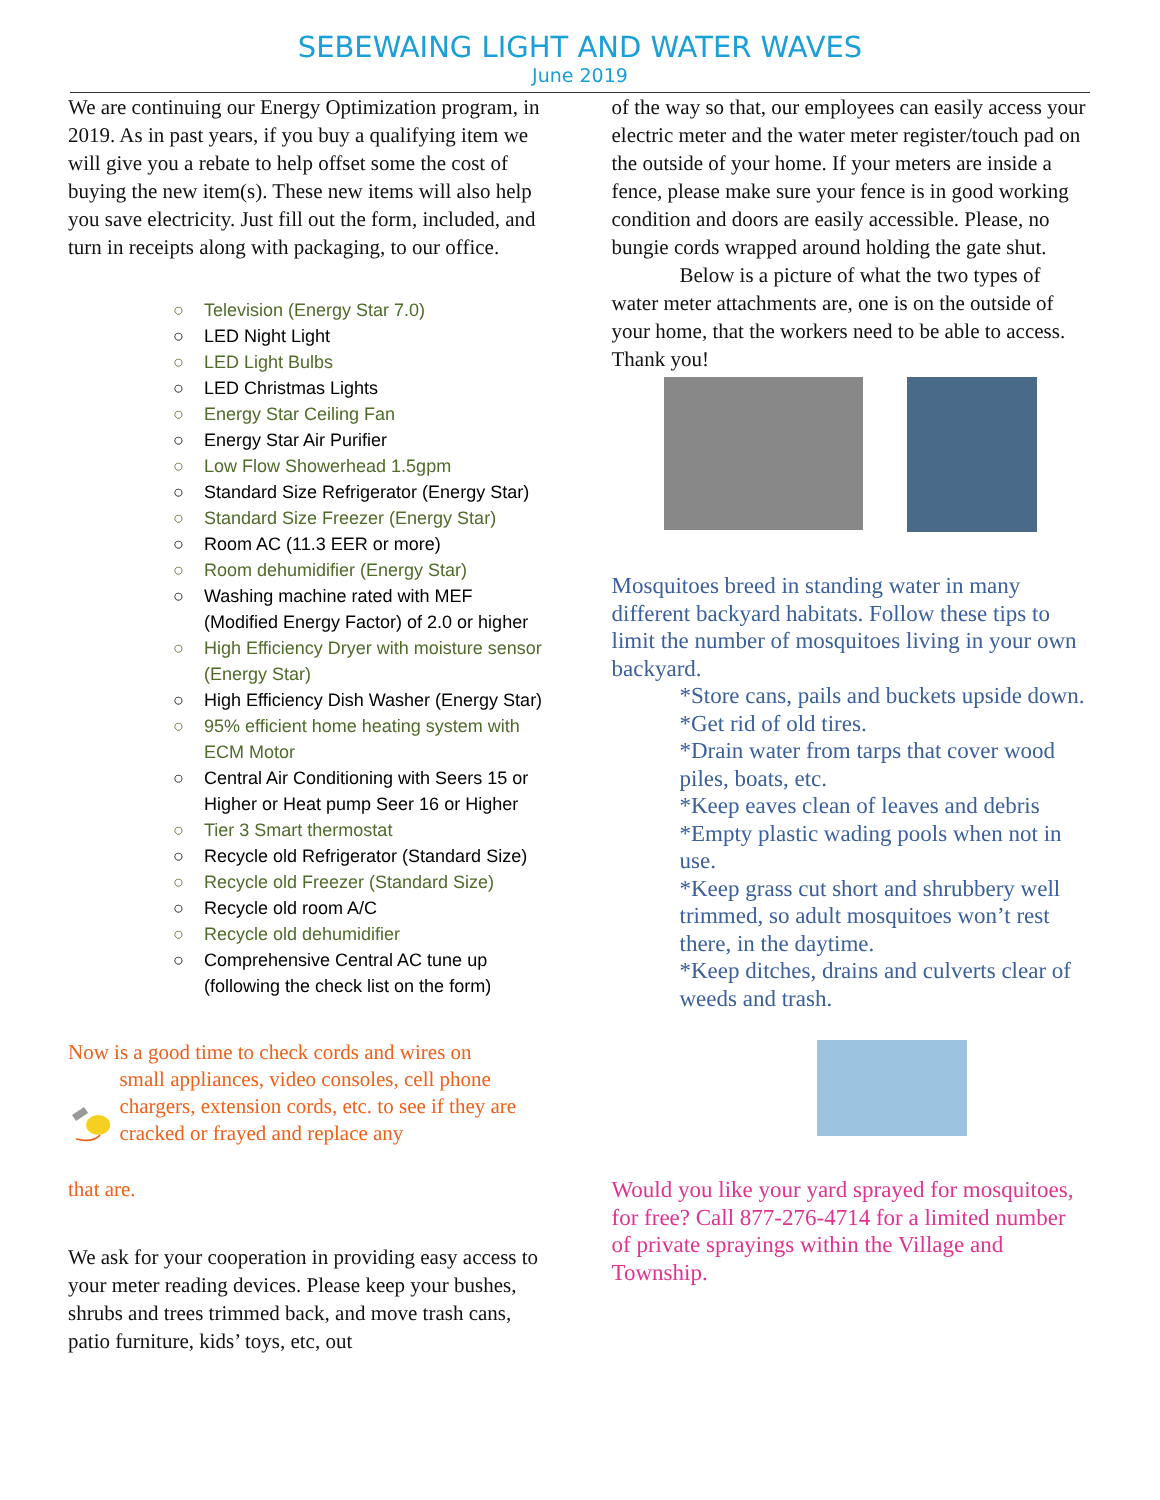SEBEWAING LIGHT AND WATER WAVES
June 2019
We are continuing our Energy Optimization program, in 2019. As in past years, if you buy a qualifying item we will give you a rebate to help offset some the cost of buying the new item(s). These new items will also help you save electricity. Just fill out the form, included, and turn in receipts along with packaging, to our office.
○ Television (Energy Star 7.0)
○ LED Night Light
○ LED Light Bulbs
○ LED Christmas Lights
○ Energy Star Ceiling Fan
○ Energy Star Air Purifier
○ Low Flow Showerhead 1.5gpm
○ Standard Size Refrigerator (Energy Star)
○ Standard Size Freezer (Energy Star)
○ Room AC (11.3 EER or more)
○ Room dehumidifier (Energy Star)
○ Washing machine rated with MEF (Modified Energy Factor) of 2.0 or higher
○ High Efficiency Dryer with moisture sensor (Energy Star)
○ High Efficiency Dish Washer (Energy Star)
○ 95% efficient home heating system with ECM Motor
○ Central Air Conditioning with Seers 15 or Higher or Heat pump Seer 16 or Higher
○ Tier 3 Smart thermostat
○ Recycle old Refrigerator (Standard Size)
○ Recycle old Freezer (Standard Size)
○ Recycle old room A/C
○ Recycle old dehumidifier
○ Comprehensive Central AC tune up (following the check list on the form)
Now is a good time to check cords and wires on
small appliances, video consoles, cell phone chargers, extension cords, etc. to see if they are cracked or frayed and replace any
that are.
We ask for your cooperation in providing easy access to your meter reading devices. Please keep your bushes, shrubs and trees trimmed back, and move trash cans, patio furniture, kids’ toys, etc, out
of the way so that, our employees can easily access your electric meter and the water meter register/touch pad on the outside of your home. If your meters are inside a fence, please make sure your fence is in good working condition and doors are easily accessible. Please, no bungie cords wrapped around holding the gate shut.
Below is a picture of what the two types of water meter attachments are, one is on the outside of your home, that the workers need to be able to access. Thank you!
Mosquitoes breed in standing water in many different backyard habitats. Follow these tips to limit the number of mosquitoes living in your own backyard.
*Store cans, pails and buckets upside down.
*Get rid of old tires.
*Drain water from tarps that cover wood piles, boats, etc.
*Keep eaves clean of leaves and debris
*Empty plastic wading pools when not in use.
*Keep grass cut short and shrubbery well trimmed, so adult mosquitoes won’t rest there, in the daytime.
*Keep ditches, drains and culverts clear of weeds and trash.
Would you like your yard sprayed for mosquitoes, for free? Call 877-276-4714 for a limited number of private sprayings within the Village and Township.